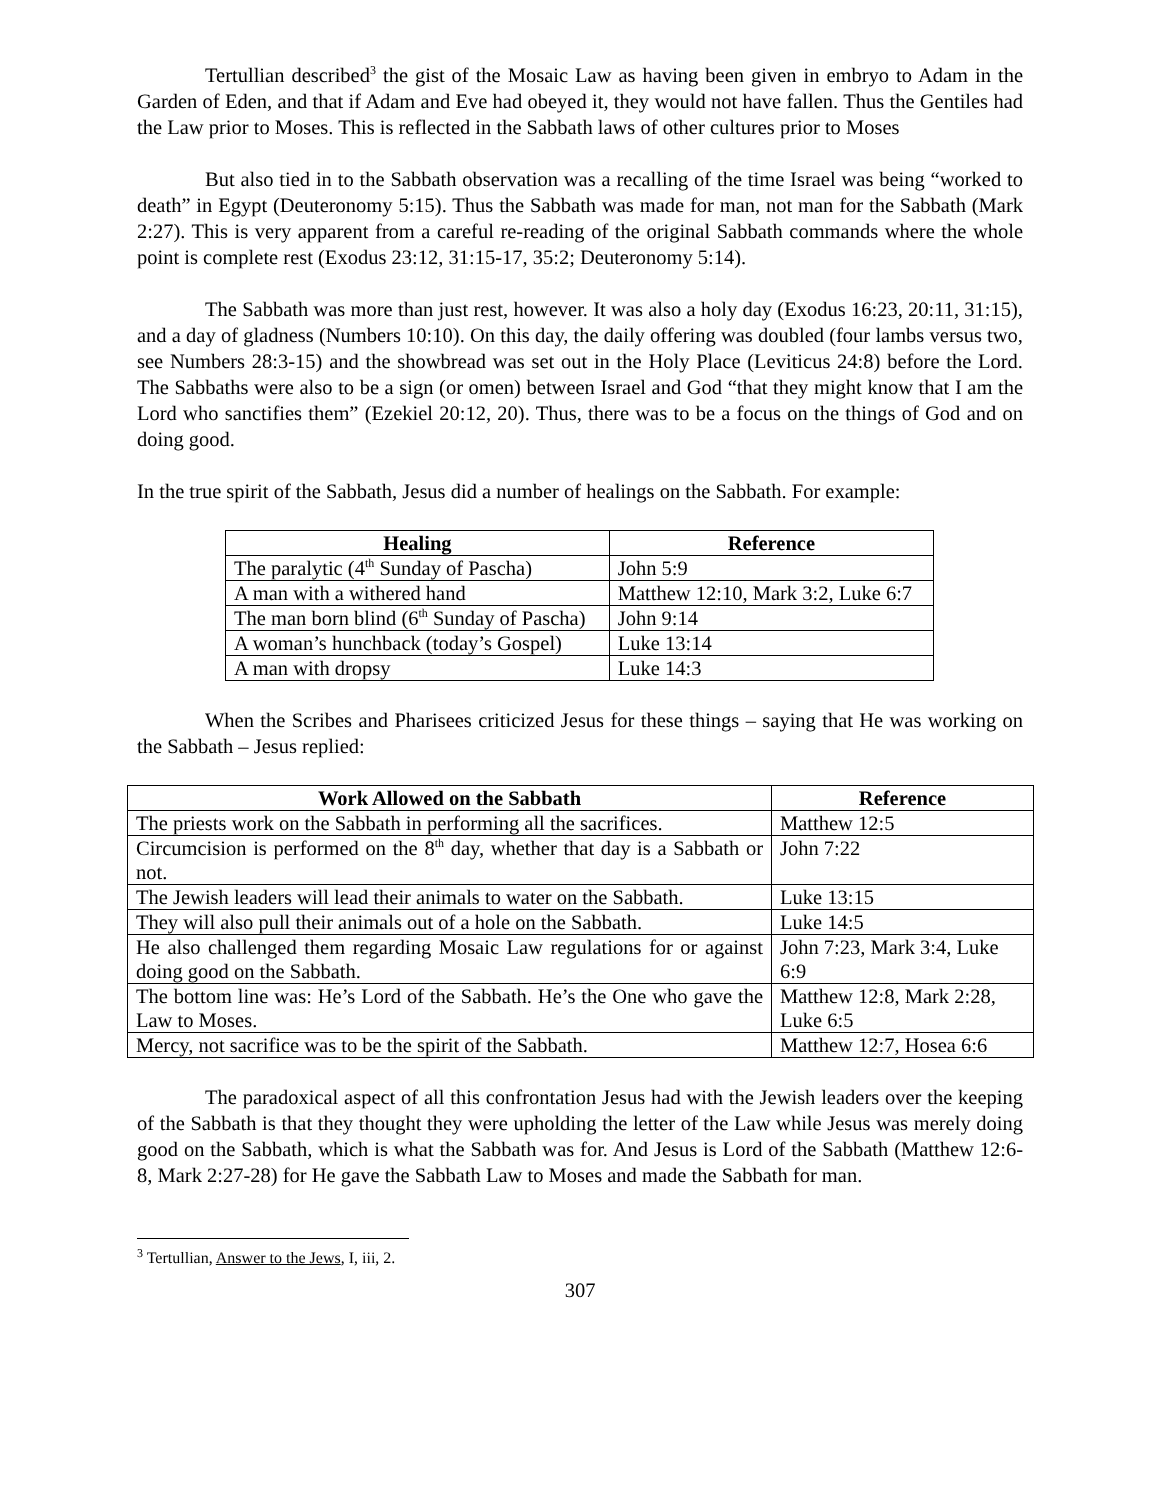Tertullian described<sup>3</sup> the gist of the Mosaic Law as having been given in embryo to Adam in the Garden of Eden, and that if Adam and Eve had obeyed it, they would not have fallen. Thus the Gentiles had the Law prior to Moses. This is reflected in the Sabbath laws of other cultures prior to Moses
But also tied in to the Sabbath observation was a recalling of the time Israel was being “worked to death” in Egypt (Deuteronomy 5:15). Thus the Sabbath was made for man, not man for the Sabbath (Mark 2:27). This is very apparent from a careful re-reading of the original Sabbath commands where the whole point is complete rest (Exodus 23:12, 31:15-17, 35:2; Deuteronomy 5:14).
The Sabbath was more than just rest, however. It was also a holy day (Exodus 16:23, 20:11, 31:15), and a day of gladness (Numbers 10:10). On this day, the daily offering was doubled (four lambs versus two, see Numbers 28:3-15) and the showbread was set out in the Holy Place (Leviticus 24:8) before the Lord. The Sabbaths were also to be a sign (or omen) between Israel and God “that they might know that I am the Lord who sanctifies them” (Ezekiel 20:12, 20). Thus, there was to be a focus on the things of God and on doing good.
In the true spirit of the Sabbath, Jesus did a number of healings on the Sabbath. For example:
| Healing | Reference |
| --- | --- |
| The paralytic (4<sup>th</sup> Sunday of Pascha) | John 5:9 |
| A man with a withered hand | Matthew 12:10, Mark 3:2, Luke 6:7 |
| The man born blind (6<sup>th</sup> Sunday of Pascha) | John 9:14 |
| A woman’s hunchback (today’s Gospel) | Luke 13:14 |
| A man with dropsy | Luke 14:3 |
When the Scribes and Pharisees criticized Jesus for these things – saying that He was working on the Sabbath – Jesus replied:
| Work Allowed on the Sabbath | Reference |
| --- | --- |
| The priests work on the Sabbath in performing all the sacrifices. | Matthew 12:5 |
| Circumcision is performed on the 8<sup>th</sup> day, whether that day is a Sabbath or not. | John 7:22 |
| The Jewish leaders will lead their animals to water on the Sabbath. | Luke 13:15 |
| They will also pull their animals out of a hole on the Sabbath. | Luke 14:5 |
| He also challenged them regarding Mosaic Law regulations for or against doing good on the Sabbath. | John 7:23, Mark 3:4, Luke 6:9 |
| The bottom line was: He’s Lord of the Sabbath. He’s the One who gave the Law to Moses. | Matthew 12:8, Mark 2:28, Luke 6:5 |
| Mercy, not sacrifice was to be the spirit of the Sabbath. | Matthew 12:7, Hosea 6:6 |
The paradoxical aspect of all this confrontation Jesus had with the Jewish leaders over the keeping of the Sabbath is that they thought they were upholding the letter of the Law while Jesus was merely doing good on the Sabbath, which is what the Sabbath was for. And Jesus is Lord of the Sabbath (Matthew 12:6-8, Mark 2:27-28) for He gave the Sabbath Law to Moses and made the Sabbath for man.
<sup>3</sup> Tertullian, Answer to the Jews, I, iii, 2.
307